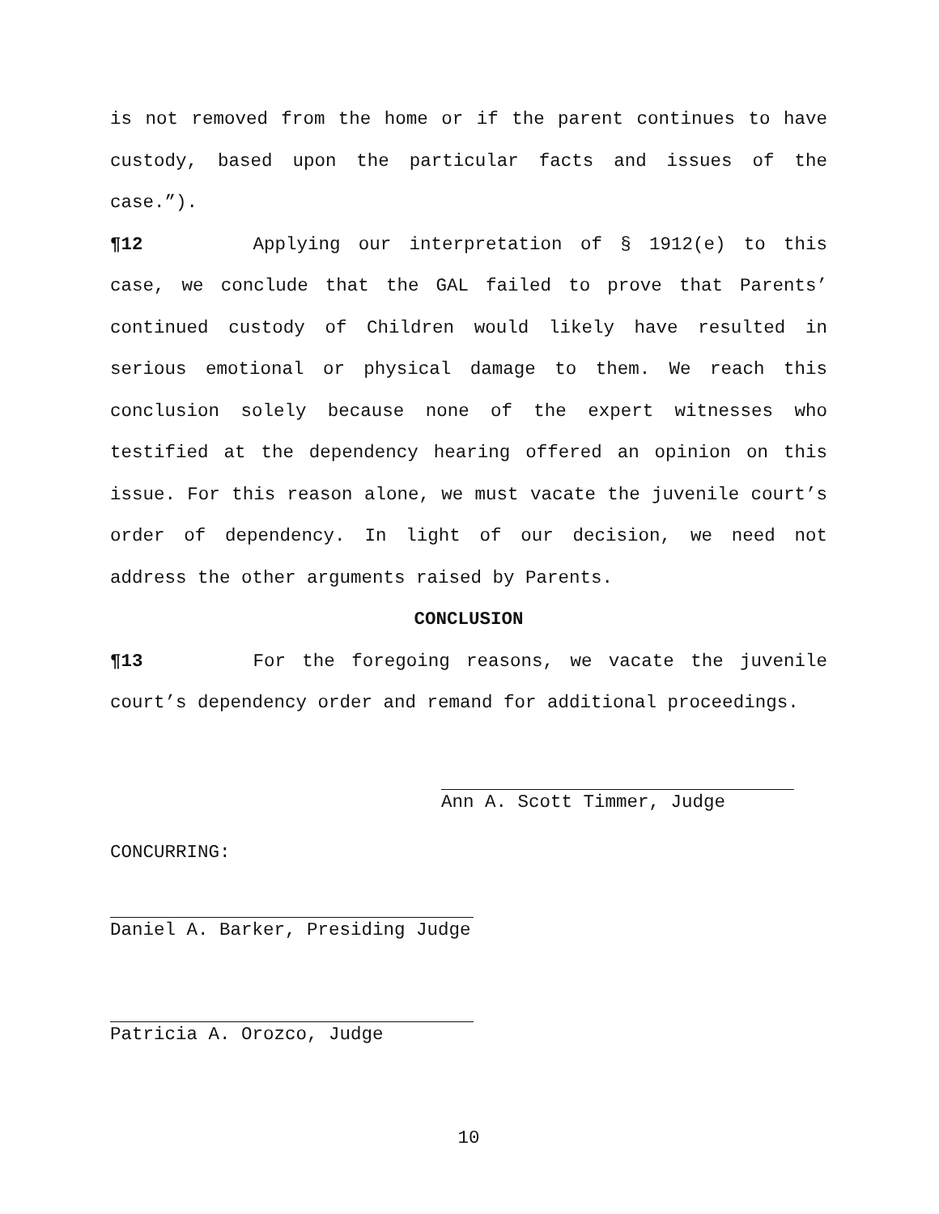is not removed from the home or if the parent continues to have custody, based upon the particular facts and issues of the case.”).
¶12 Applying our interpretation of § 1912(e) to this case, we conclude that the GAL failed to prove that Parents’ continued custody of Children would likely have resulted in serious emotional or physical damage to them. We reach this conclusion solely because none of the expert witnesses who testified at the dependency hearing offered an opinion on this issue. For this reason alone, we must vacate the juvenile court’s order of dependency. In light of our decision, we need not address the other arguments raised by Parents.
CONCLUSION
¶13 For the foregoing reasons, we vacate the juvenile court’s dependency order and remand for additional proceedings.
Ann A. Scott Timmer, Judge
CONCURRING:
Daniel A. Barker, Presiding Judge
Patricia A. Orozco, Judge
10